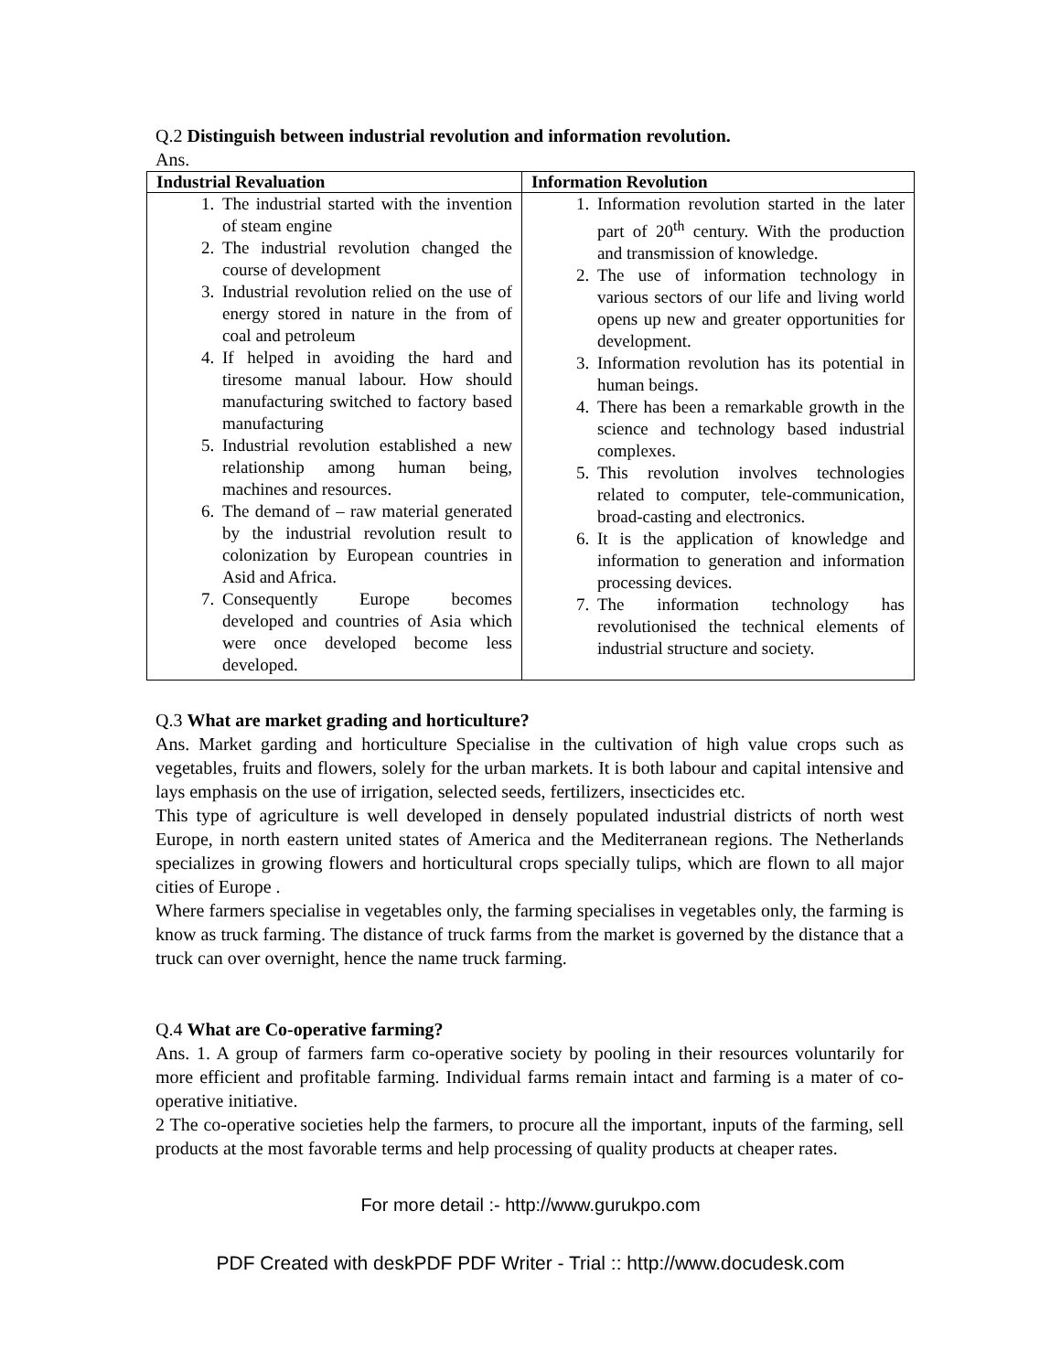Q.2 Distinguish between industrial revolution and information revolution.
Ans.
| Industrial Revaluation | Information Revolution |
| --- | --- |
| 1. The industrial started with the invention of steam engine 2. The industrial revolution changed the course of development 3. Industrial revolution relied on the use of energy stored in nature in the from of coal and petroleum 4. If helped in avoiding the hard and tiresome manual labour. How should manufacturing switched to factory based manufacturing 5. Industrial revolution established a new relationship among human being, machines and resources. 6. The demand of – raw material generated by the industrial revolution result to colonization by European countries in Asid and Africa. 7. Consequently Europe becomes developed and countries of Asia which were once developed become less developed. | 1. Information revolution started in the later part of 20<sup>th</sup> century. With the production and transmission of knowledge. 2. The use of information technology in various sectors of our life and living world opens up new and greater opportunities for development. 3. Information revolution has its potential in human beings. 4. There has been a remarkable growth in the science and technology based industrial complexes. 5. This revolution involves technologies related to computer, tele-communication, broad-casting and electronics. 6. It is the application of knowledge and information to generation and information processing devices. 7. The information technology has revolutionised the technical elements of industrial structure and society. |
Q.3 What are market grading and horticulture?
Ans. Market garding and horticulture Specialise in the cultivation of high value crops such as vegetables, fruits and flowers, solely for the urban markets. It is both labour and capital intensive and lays emphasis on the use of irrigation, selected seeds, fertilizers, insecticides etc.
This type of agriculture is well developed in densely populated industrial districts of north west Europe, in north eastern united states of America and the Mediterranean regions. The Netherlands specializes in growing flowers and horticultural crops specially tulips, which are flown to all major cities of Europe .
Where farmers specialise in vegetables only, the farming specialises in vegetables only, the farming is know as truck farming. The distance of truck farms from the market is governed by the distance that a truck can over overnight, hence the name truck farming.
Q.4 What are Co-operative farming?
Ans. 1. A group of farmers farm co-operative society by pooling in their resources voluntarily for more efficient and profitable farming. Individual farms remain intact and farming is a mater of co-operative initiative.
2 The co-operative societies help the farmers, to procure all the important, inputs of the farming, sell products at the most favorable terms and help processing of quality products at cheaper rates.
For more detail :- http://www.gurukpo.com
PDF Created with deskPDF PDF Writer - Trial :: http://www.docudesk.com